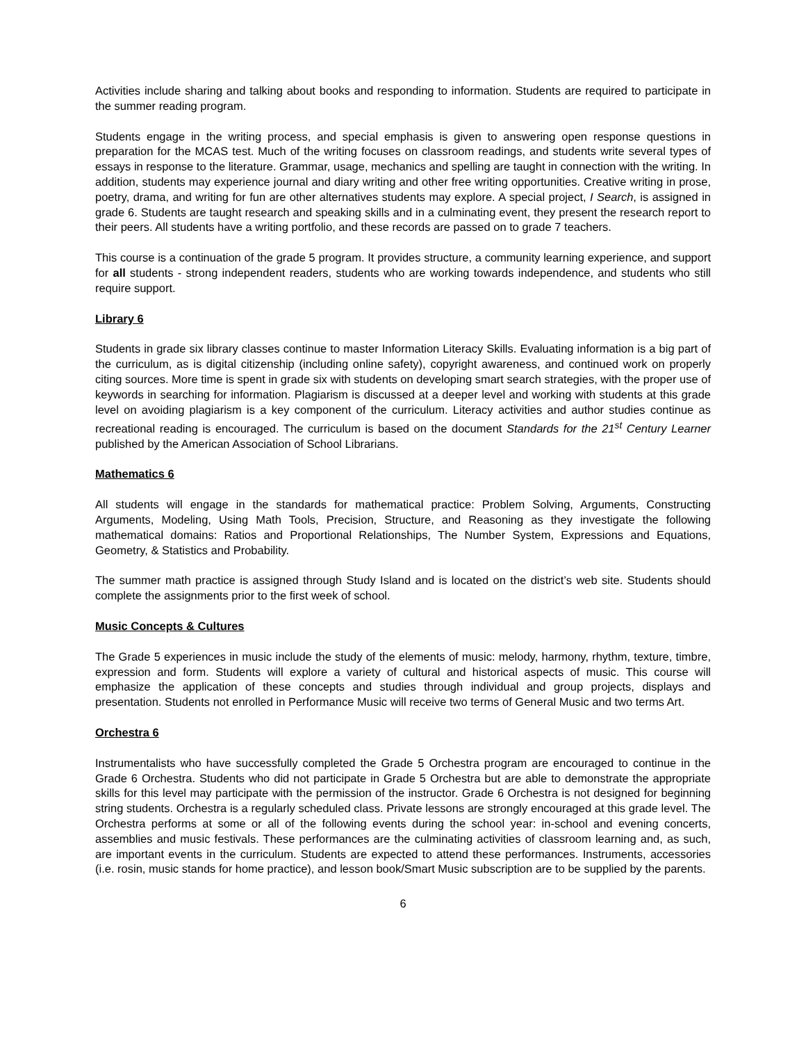Activities include sharing and talking about books and responding to information. Students are required to participate in the summer reading program.
Students engage in the writing process, and special emphasis is given to answering open response questions in preparation for the MCAS test. Much of the writing focuses on classroom readings, and students write several types of essays in response to the literature. Grammar, usage, mechanics and spelling are taught in connection with the writing. In addition, students may experience journal and diary writing and other free writing opportunities. Creative writing in prose, poetry, drama, and writing for fun are other alternatives students may explore. A special project, I Search, is assigned in grade 6. Students are taught research and speaking skills and in a culminating event, they present the research report to their peers. All students have a writing portfolio, and these records are passed on to grade 7 teachers.
This course is a continuation of the grade 5 program. It provides structure, a community learning experience, and support for all students - strong independent readers, students who are working towards independence, and students who still require support.
Library 6
Students in grade six library classes continue to master Information Literacy Skills. Evaluating information is a big part of the curriculum, as is digital citizenship (including online safety), copyright awareness, and continued work on properly citing sources. More time is spent in grade six with students on developing smart search strategies, with the proper use of keywords in searching for information. Plagiarism is discussed at a deeper level and working with students at this grade level on avoiding plagiarism is a key component of the curriculum. Literacy activities and author studies continue as recreational reading is encouraged. The curriculum is based on the document Standards for the 21<sup>st</sup> Century Learner published by the American Association of School Librarians.
Mathematics 6
All students will engage in the standards for mathematical practice: Problem Solving, Arguments, Constructing Arguments, Modeling, Using Math Tools, Precision, Structure, and Reasoning as they investigate the following mathematical domains: Ratios and Proportional Relationships, The Number System, Expressions and Equations, Geometry, & Statistics and Probability.
The summer math practice is assigned through Study Island and is located on the district’s web site. Students should complete the assignments prior to the first week of school.
Music Concepts & Cultures
The Grade 5 experiences in music include the study of the elements of music: melody, harmony, rhythm, texture, timbre, expression and form. Students will explore a variety of cultural and historical aspects of music. This course will emphasize the application of these concepts and studies through individual and group projects, displays and presentation. Students not enrolled in Performance Music will receive two terms of General Music and two terms Art.
Orchestra 6
Instrumentalists who have successfully completed the Grade 5 Orchestra program are encouraged to continue in the Grade 6 Orchestra. Students who did not participate in Grade 5 Orchestra but are able to demonstrate the appropriate skills for this level may participate with the permission of the instructor. Grade 6 Orchestra is not designed for beginning string students. Orchestra is a regularly scheduled class. Private lessons are strongly encouraged at this grade level. The Orchestra performs at some or all of the following events during the school year: in-school and evening concerts, assemblies and music festivals. These performances are the culminating activities of classroom learning and, as such, are important events in the curriculum. Students are expected to attend these performances. Instruments, accessories (i.e. rosin, music stands for home practice), and lesson book/Smart Music subscription are to be supplied by the parents.
6